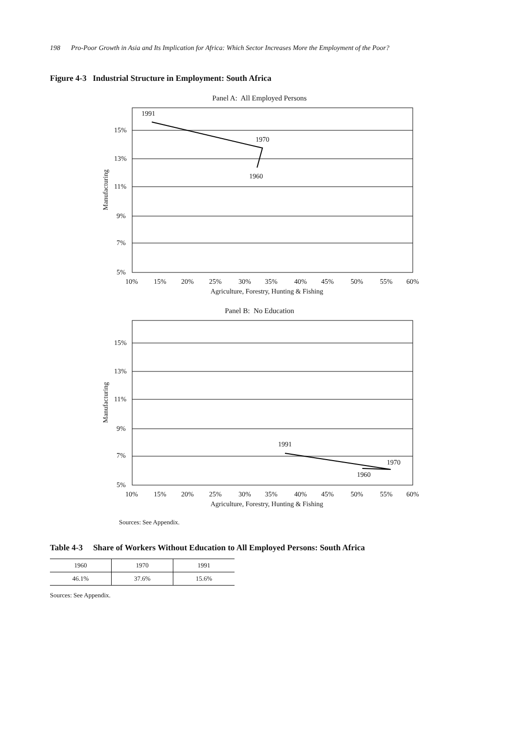198 Pro-Poor Growth in Asia and Its Implication for Africa: Which Sector Increases More the Employment of the Poor?
Figure 4-3 Industrial Structure in Employment: South Africa
Panel A: All Employed Persons
15%
13%
11%
9%
7%
5%
10%
15%
20%
25%
30%
35%
40%
45%
50%
55%
60%
Agriculture, Forestry, Hunting & Fishing
Manufacturing
1991
1970
1960
Panel B: No Education
15%
13%
11%
9%
7%
5%
10%
15%
20%
25%
30%
35%
40%
45%
50%
55%
60%
Agriculture, Forestry, Hunting & Fishing
Manufacturing
1991
1970
1960
Sources: See Appendix.
Table 4-3 Share of Workers Without Education to All Employed Persons: South Africa
| 1960 | 1970 | 1991 |
| 46.1% | 37.6% | 15.6% |
Sources: See Appendix.